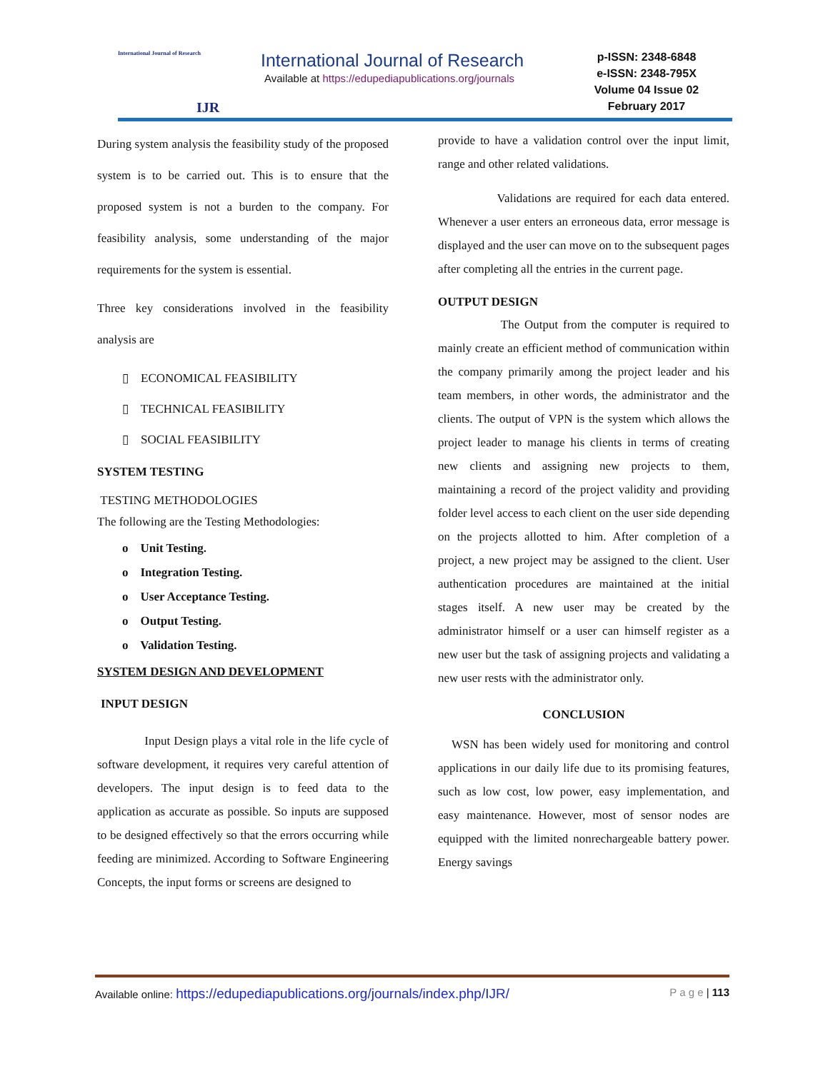International Journal of Research
IJR
International Journal of Research
Available at https://edupediapublications.org/journals
p-ISSN: 2348-6848
e-ISSN: 2348-795X
Volume 04 Issue 02
February 2017
During system analysis the feasibility study of the proposed system is to be carried out. This is to ensure that the proposed system is not a burden to the company. For feasibility analysis, some understanding of the major requirements for the system is essential.
Three key considerations involved in the feasibility analysis are
▯ ECONOMICAL FEASIBILITY
▯ TECHNICAL FEASIBILITY
▯ SOCIAL FEASIBILITY
SYSTEM TESTING
TESTING METHODOLOGIES
The following are the Testing Methodologies:
o Unit Testing.
o Integration Testing.
o User Acceptance Testing.
o Output Testing.
o Validation Testing.
SYSTEM DESIGN AND DEVELOPMENT
INPUT DESIGN
Input Design plays a vital role in the life cycle of software development, it requires very careful attention of developers. The input design is to feed data to the application as accurate as possible. So inputs are supposed to be designed effectively so that the errors occurring while feeding are minimized. According to Software Engineering Concepts, the input forms or screens are designed to
provide to have a validation control over the input limit, range and other related validations.
Validations are required for each data entered. Whenever a user enters an erroneous data, error message is displayed and the user can move on to the subsequent pages after completing all the entries in the current page.
OUTPUT DESIGN
The Output from the computer is required to mainly create an efficient method of communication within the company primarily among the project leader and his team members, in other words, the administrator and the clients. The output of VPN is the system which allows the project leader to manage his clients in terms of creating new clients and assigning new projects to them, maintaining a record of the project validity and providing folder level access to each client on the user side depending on the projects allotted to him. After completion of a project, a new project may be assigned to the client. User authentication procedures are maintained at the initial stages itself. A new user may be created by the administrator himself or a user can himself register as a new user but the task of assigning projects and validating a new user rests with the administrator only.
CONCLUSION
WSN has been widely used for monitoring and control applications in our daily life due to its promising features, such as low cost, low power, easy implementation, and easy maintenance. However, most of sensor nodes are equipped with the limited nonrechargeable battery power. Energy savings
Available online: https://edupediapublications.org/journals/index.php/IJR/ P a g e | 113